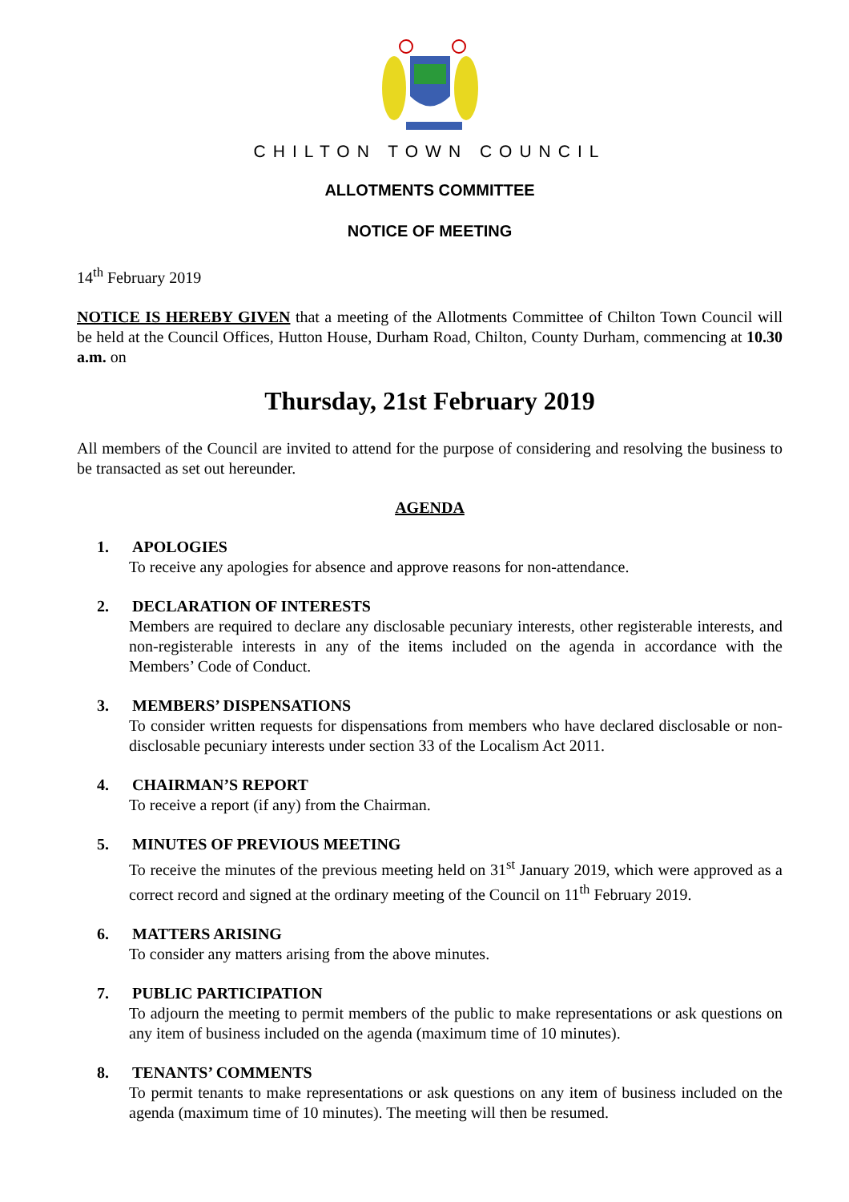CHILTON TOWN COUNCIL
ALLOTMENTS COMMITTEE
NOTICE OF MEETING
14<sup>th</sup> February 2019
NOTICE IS HEREBY GIVEN that a meeting of the Allotments Committee of Chilton Town Council will be held at the Council Offices, Hutton House, Durham Road, Chilton, County Durham, commencing at 10.30 a.m. on
Thursday, 21st February 2019
All members of the Council are invited to attend for the purpose of considering and resolving the business to be transacted as set out hereunder.
AGENDA
1. APOLOGIES
To receive any apologies for absence and approve reasons for non-attendance.
2. DECLARATION OF INTERESTS
Members are required to declare any disclosable pecuniary interests, other registerable interests, and non-registerable interests in any of the items included on the agenda in accordance with the Members’ Code of Conduct.
3. MEMBERS’ DISPENSATIONS
To consider written requests for dispensations from members who have declared disclosable or non-disclosable pecuniary interests under section 33 of the Localism Act 2011.
4. CHAIRMAN’S REPORT
To receive a report (if any) from the Chairman.
5. MINUTES OF PREVIOUS MEETING
To receive the minutes of the previous meeting held on 31<sup>st</sup> January 2019, which were approved as a correct record and signed at the ordinary meeting of the Council on 11<sup>th</sup> February 2019.
6. MATTERS ARISING
To consider any matters arising from the above minutes.
7. PUBLIC PARTICIPATION
To adjourn the meeting to permit members of the public to make representations or ask questions on any item of business included on the agenda (maximum time of 10 minutes).
8. TENANTS’ COMMENTS
To permit tenants to make representations or ask questions on any item of business included on the agenda (maximum time of 10 minutes). The meeting will then be resumed.